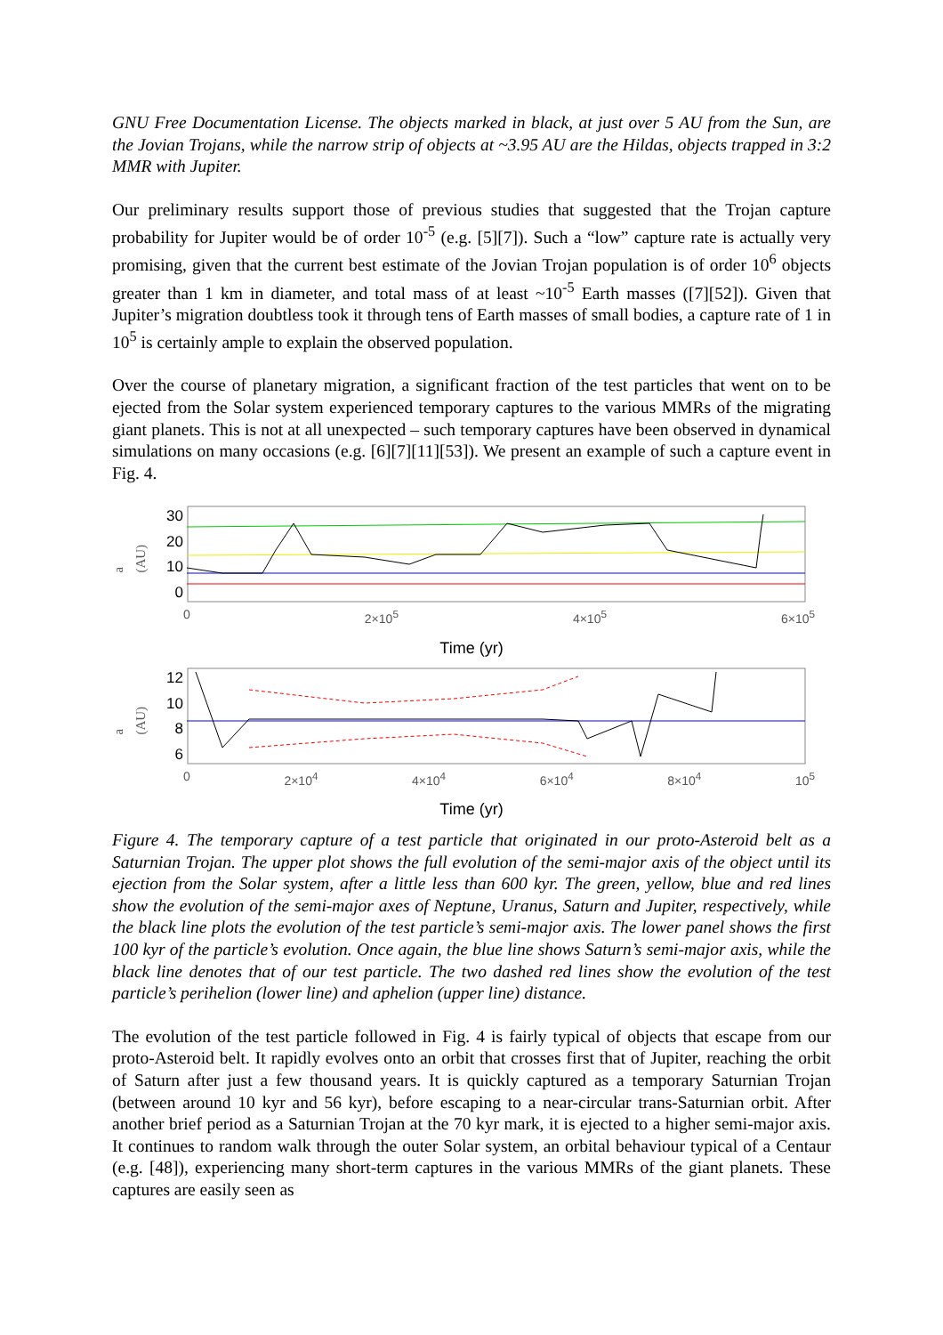GNU Free Documentation License. The objects marked in black, at just over 5 AU from the Sun, are the Jovian Trojans, while the narrow strip of objects at ~3.95 AU are the Hildas, objects trapped in 3:2 MMR with Jupiter.
Our preliminary results support those of previous studies that suggested that the Trojan capture probability for Jupiter would be of order 10<sup>-5</sup> (e.g. [5][7]). Such a “low” capture rate is actually very promising, given that the current best estimate of the Jovian Trojan population is of order 10<sup>6</sup> objects greater than 1 km in diameter, and total mass of at least ~10<sup>-5</sup> Earth masses ([7][52]). Given that Jupiter’s migration doubtless took it through tens of Earth masses of small bodies, a capture rate of 1 in 10<sup>5</sup> is certainly ample to explain the observed population.
Over the course of planetary migration, a significant fraction of the test particles that went on to be ejected from the Solar system experienced temporary captures to the various MMRs of the migrating giant planets. This is not at all unexpected – such temporary captures have been observed in dynamical simulations on many occasions (e.g. [6][7][11][53]). We present an example of such a capture event in Fig. 4.
a (AU)
30
20
10
0
0 2×10<sup>5</sup> 4×10<sup>5</sup> 6×10<sup>5</sup>
Time (yr)
a (AU)
12
10
8
6
0 2×10<sup>4</sup> 4×10<sup>4</sup> 6×10<sup>4</sup> 8×10<sup>4</sup> 10<sup>5</sup>
Time (yr)
Figure 4. The temporary capture of a test particle that originated in our proto-Asteroid belt as a Saturnian Trojan. The upper plot shows the full evolution of the semi-major axis of the object until its ejection from the Solar system, after a little less than 600 kyr. The green, yellow, blue and red lines show the evolution of the semi-major axes of Neptune, Uranus, Saturn and Jupiter, respectively, while the black line plots the evolution of the test particle’s semi-major axis. The lower panel shows the first 100 kyr of the particle’s evolution. Once again, the blue line shows Saturn’s semi-major axis, while the black line denotes that of our test particle. The two dashed red lines show the evolution of the test particle’s perihelion (lower line) and aphelion (upper line) distance.
The evolution of the test particle followed in Fig. 4 is fairly typical of objects that escape from our proto-Asteroid belt. It rapidly evolves onto an orbit that crosses first that of Jupiter, reaching the orbit of Saturn after just a few thousand years. It is quickly captured as a temporary Saturnian Trojan (between around 10 kyr and 56 kyr), before escaping to a near-circular trans-Saturnian orbit. After another brief period as a Saturnian Trojan at the 70 kyr mark, it is ejected to a higher semi-major axis. It continues to random walk through the outer Solar system, an orbital behaviour typical of a Centaur (e.g. [48]), experiencing many short-term captures in the various MMRs of the giant planets. These captures are easily seen as